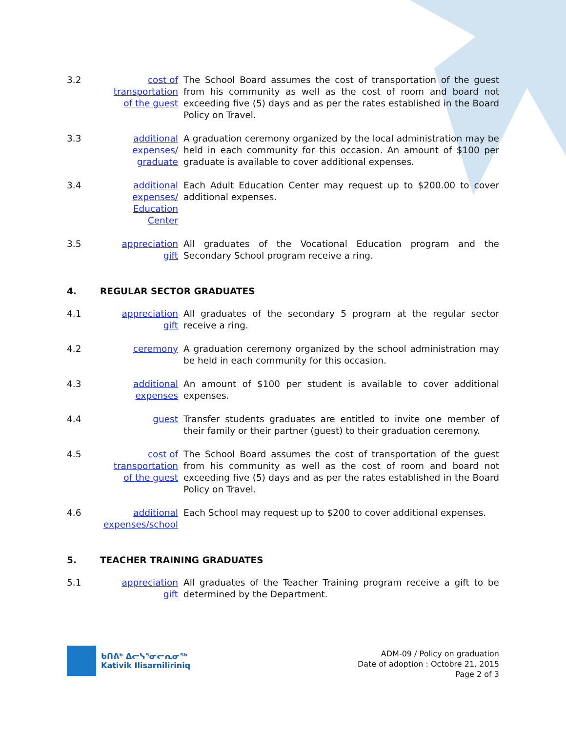3.2 cost of transportation of the guest
The School Board assumes the cost of transportation of the guest from his community as well as the cost of room and board not exceeding five (5) days and as per the rates established in the Board Policy on Travel.
3.3 additional expenses/ graduate
A graduation ceremony organized by the local administration may be held in each community for this occasion. An amount of $100 per graduate is available to cover additional expenses.
3.4 additional expenses/ Education Center
Each Adult Education Center may request up to $200.00 to cover additional expenses.
3.5 appreciation gift
All graduates of the Vocational Education program and the Secondary School program receive a ring.
4. REGULAR SECTOR GRADUATES
4.1 appreciation gift
All graduates of the secondary 5 program at the regular sector receive a ring.
4.2 ceremony A graduation ceremony organized by the school administration may be held in each community for this occasion.
4.3 additional expenses
An amount of $100 per student is available to cover additional expenses.
4.4 guest Transfer students graduates are entitled to invite one member of their family or their partner (guest) to their graduation ceremony.
4.5 cost of transportation of the guest
The School Board assumes the cost of transportation of the guest from his community as well as the cost of room and board not exceeding five (5) days and as per the rates established in the Board Policy on Travel.
4.6 additional expenses/school
Each School may request up to $200 to cover additional expenses.
5. TEACHER TRAINING GRADUATES
5.1 appreciation gift
All graduates of the Teacher Training program receive a gift to be determined by the Department.
ᑲᑎᕕᒃ ᐃᓕᓭᕐᓂᓕᕆᓂᖅ
Kativik Ilisarniliriniq
ADM-09 / Policy on graduation
Date of adoption : Octobre 21, 2015
Page 2 of 3